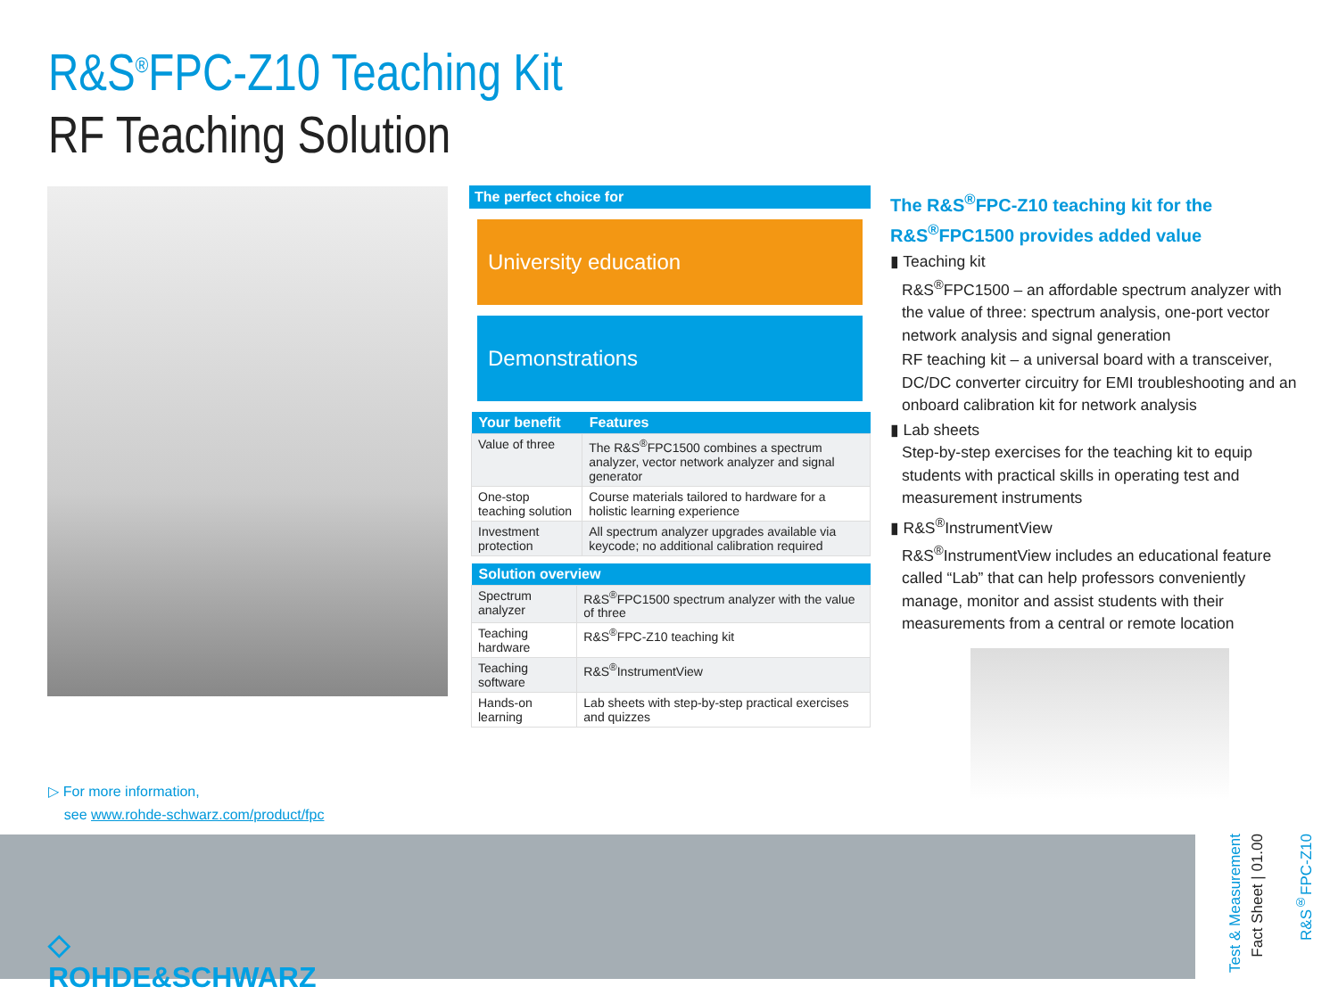R&S<sup>®</sup>FPC-Z10 Teaching Kit
RF Teaching Solution
The perfect choice for
University education
Demonstrations
| Your benefit | Features |
| --- | --- |
| Value of three | The R&S<sup>®</sup>FPC1500 combines a spectrum analyzer, vector network analyzer and signal generator |
| One-stop teaching solution | Course materials tailored to hardware for a holistic learning experience |
| Investment protection | All spectrum analyzer upgrades available via keycode; no additional calibration required |
| Solution overview | |
| --- | --- |
| Spectrum analyzer | R&S<sup>®</sup>FPC1500 spectrum analyzer with the value of three |
| Teaching hardware | R&S<sup>®</sup>FPC-Z10 teaching kit |
| Teaching software | R&S<sup>®</sup>InstrumentView |
| Hands-on learning | Lab sheets with step-by-step practical exercises and quizzes |
The R&S<sup>®</sup>FPC-Z10 teaching kit for the R&S<sup>®</sup>FPC1500 provides added value
▮ Teaching kit
R&S<sup>®</sup>FPC1500 – an affordable spectrum analyzer with the value of three: spectrum analysis, one-port vector network analysis and signal generation
RF teaching kit – a universal board with a transceiver, DC/DC converter circuitry for EMI troubleshooting and an onboard calibration kit for network analysis
▮ Lab sheets
Step-by-step exercises for the teaching kit to equip students with practical skills in operating test and measurement instruments
▮ R&S<sup>®</sup>InstrumentView
R&S<sup>®</sup>InstrumentView includes an educational feature called “Lab” that can help professors conveniently manage, monitor and assist students with their measurements from a central or remote location
▷ For more information,
see www.rohde-schwarz.com/product/fpc
◇
ROHDE&SCHWARZ
Test & Measurement
Fact Sheet | 01.00
R&S<sup>®</sup>FPC-Z10